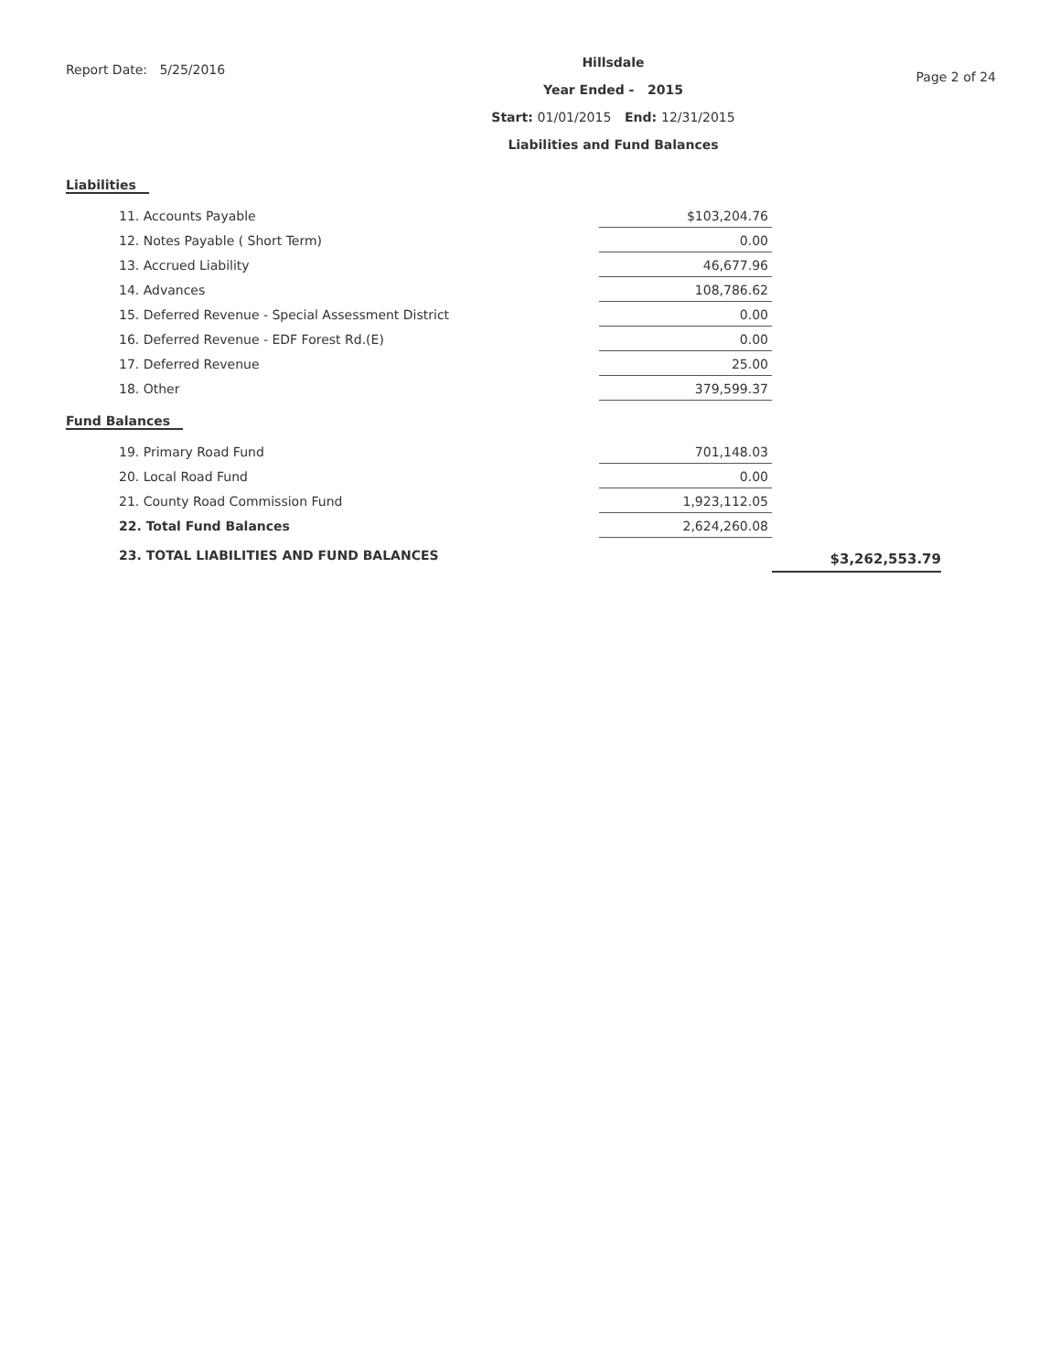Report Date: 5/25/2016
Hillsdale
Year Ended - 2015
Start: 01/01/2015 End: 12/31/2015
Liabilities and Fund Balances
Page 2 of 24
Liabilities
| 11. Accounts Payable | | $103,204.76 |
| 12. Notes Payable ( Short Term) | | 0.00 |
| 13. Accrued Liability | | 46,677.96 |
| 14. Advances | | 108,786.62 |
| 15. Deferred Revenue - Special Assessment District | | 0.00 |
| 16. Deferred Revenue - EDF Forest Rd.(E) | | 0.00 |
| 17. Deferred Revenue | | 25.00 |
| 18. Other | | 379,599.37 |
Fund Balances
| 19. Primary Road Fund | | 701,148.03 | |
| 20. Local Road Fund | | 0.00 | |
| 21. County Road Commission Fund | | 1,923,112.05 | |
| 22. Total Fund Balances | | 2,624,260.08 | |
| 23. TOTAL LIABILITIES AND FUND BALANCES | | | $3,262,553.79 |